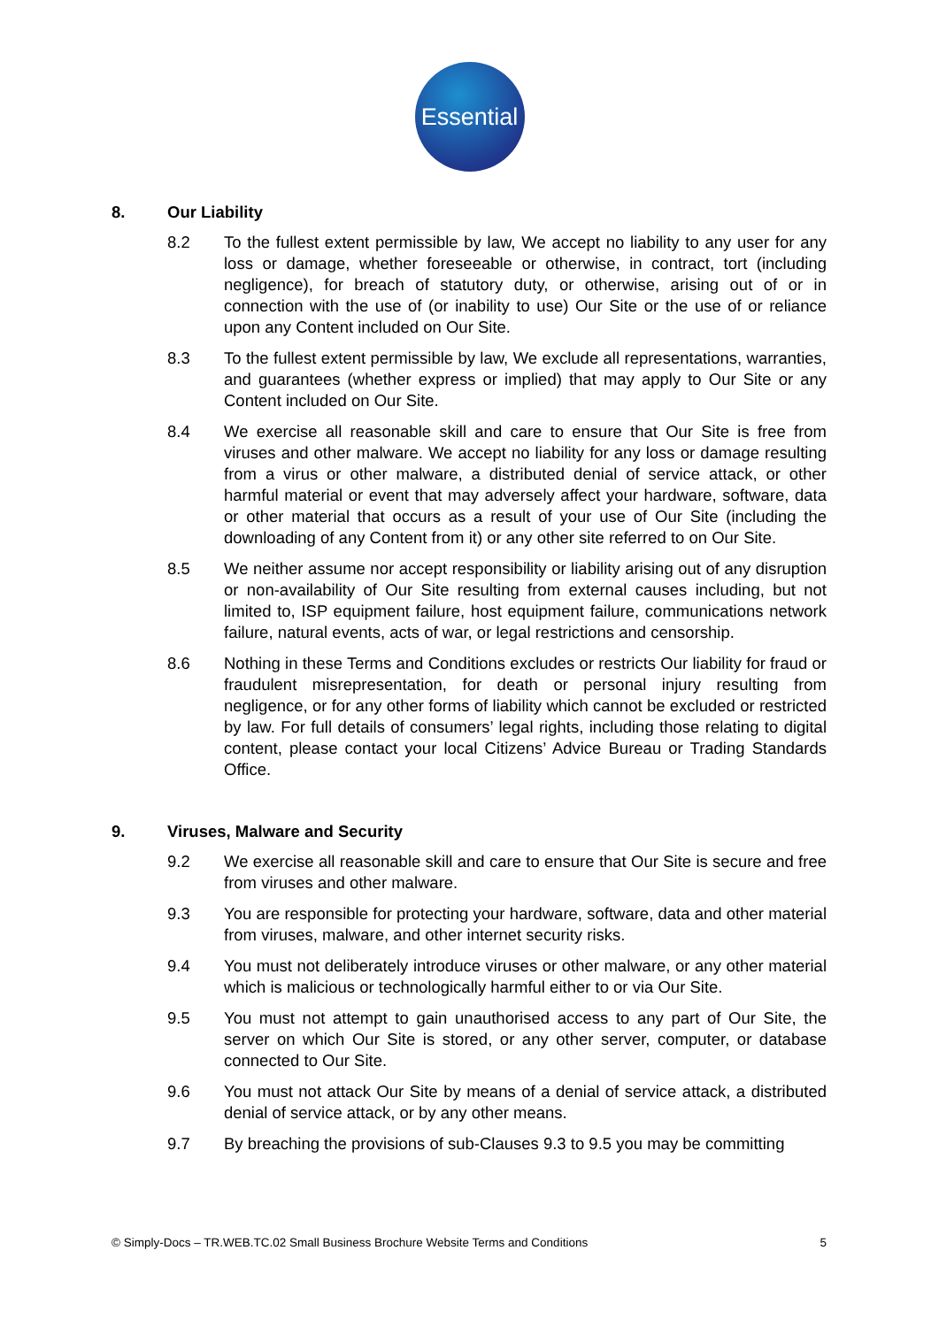Essential
8. Our Liability
8.2 To the fullest extent permissible by law, We accept no liability to any user for any loss or damage, whether foreseeable or otherwise, in contract, tort (including negligence), for breach of statutory duty, or otherwise, arising out of or in connection with the use of (or inability to use) Our Site or the use of or reliance upon any Content included on Our Site.
8.3 To the fullest extent permissible by law, We exclude all representations, warranties, and guarantees (whether express or implied) that may apply to Our Site or any Content included on Our Site.
8.4 We exercise all reasonable skill and care to ensure that Our Site is free from viruses and other malware. We accept no liability for any loss or damage resulting from a virus or other malware, a distributed denial of service attack, or other harmful material or event that may adversely affect your hardware, software, data or other material that occurs as a result of your use of Our Site (including the downloading of any Content from it) or any other site referred to on Our Site.
8.5 We neither assume nor accept responsibility or liability arising out of any disruption or non-availability of Our Site resulting from external causes including, but not limited to, ISP equipment failure, host equipment failure, communications network failure, natural events, acts of war, or legal restrictions and censorship.
8.6 Nothing in these Terms and Conditions excludes or restricts Our liability for fraud or fraudulent misrepresentation, for death or personal injury resulting from negligence, or for any other forms of liability which cannot be excluded or restricted by law. For full details of consumers’ legal rights, including those relating to digital content, please contact your local Citizens’ Advice Bureau or Trading Standards Office.
9. Viruses, Malware and Security
9.2 We exercise all reasonable skill and care to ensure that Our Site is secure and free from viruses and other malware.
9.3 You are responsible for protecting your hardware, software, data and other material from viruses, malware, and other internet security risks.
9.4 You must not deliberately introduce viruses or other malware, or any other material which is malicious or technologically harmful either to or via Our Site.
9.5 You must not attempt to gain unauthorised access to any part of Our Site, the server on which Our Site is stored, or any other server, computer, or database connected to Our Site.
9.6 You must not attack Our Site by means of a denial of service attack, a distributed denial of service attack, or by any other means.
9.7 By breaching the provisions of sub-Clauses 9.3 to 9.5 you may be committing
© Simply-Docs – TR.WEB.TC.02 Small Business Brochure Website Terms and Conditions 5